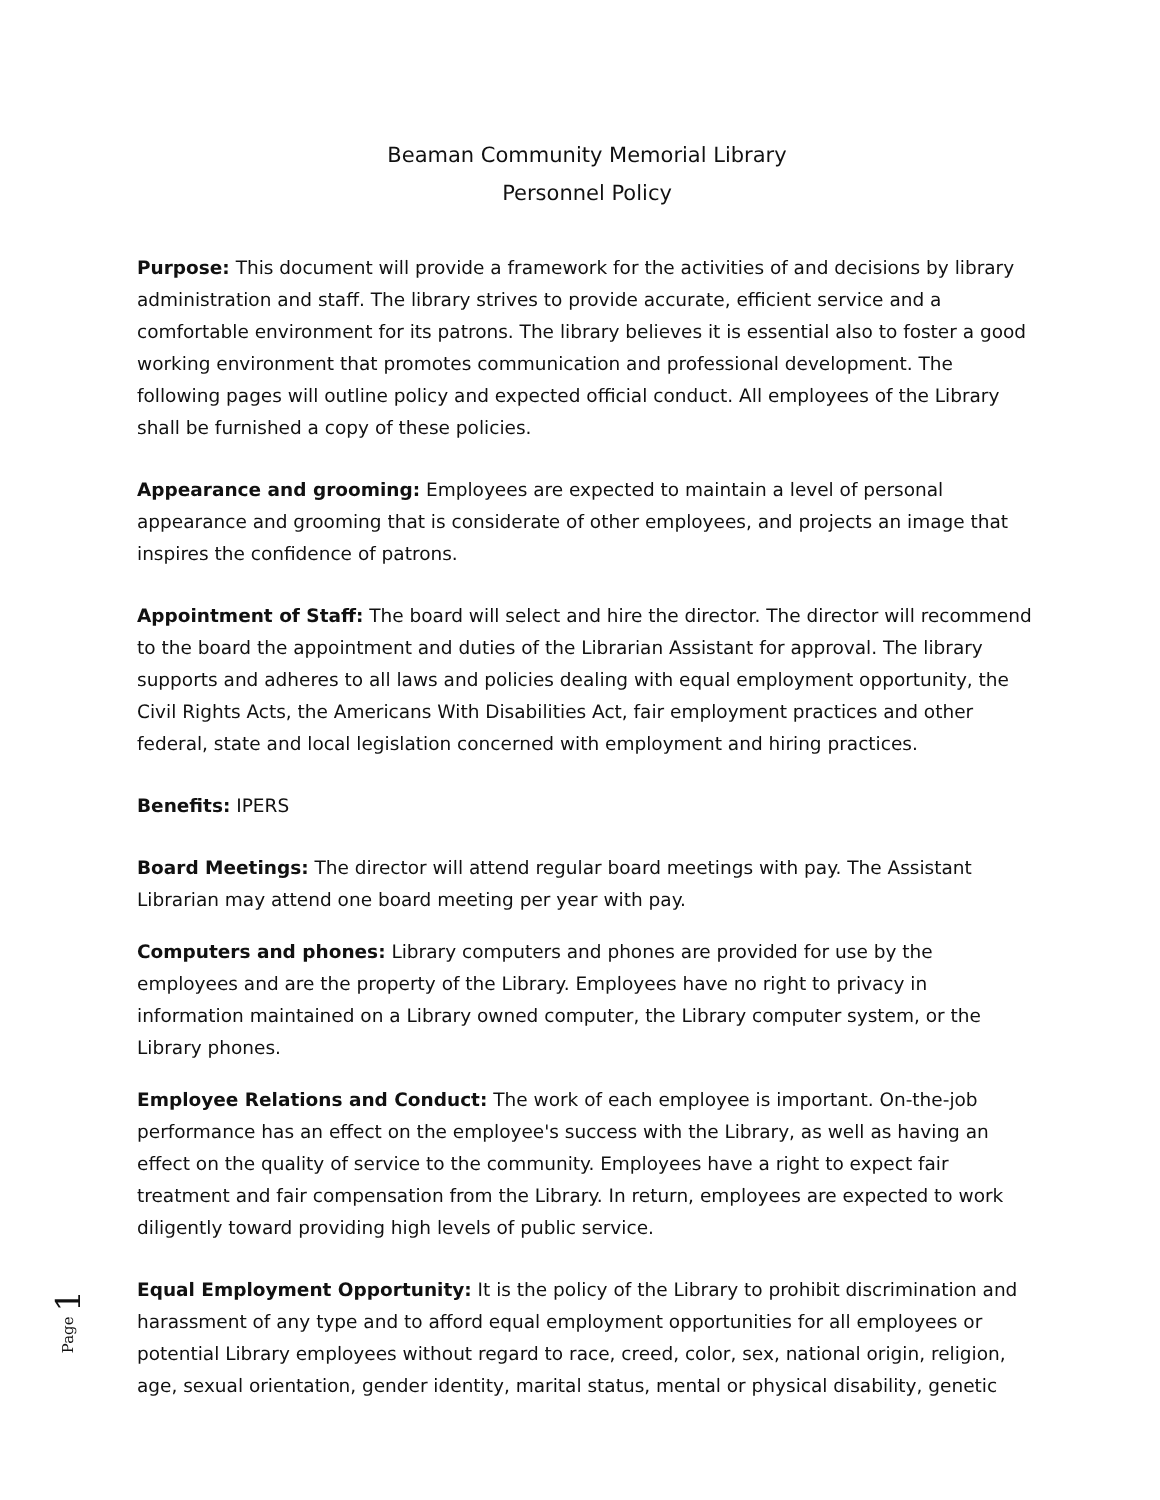Beaman Community Memorial Library
Personnel Policy
Purpose: This document will provide a framework for the activities of and decisions by library administration and staff. The library strives to provide accurate, efficient service and a comfortable environment for its patrons. The library believes it is essential also to foster a good working environment that promotes communication and professional development. The following pages will outline policy and expected official conduct. All employees of the Library shall be furnished a copy of these policies.
Appearance and grooming: Employees are expected to maintain a level of personal appearance and grooming that is considerate of other employees, and projects an image that inspires the confidence of patrons.
Appointment of Staff: The board will select and hire the director. The director will recommend to the board the appointment and duties of the Librarian Assistant for approval. The library supports and adheres to all laws and policies dealing with equal employment opportunity, the Civil Rights Acts, the Americans With Disabilities Act, fair employment practices and other federal, state and local legislation concerned with employment and hiring practices.
Benefits: IPERS
Board Meetings: The director will attend regular board meetings with pay. The Assistant Librarian may attend one board meeting per year with pay.
Computers and phones: Library computers and phones are provided for use by the employees and are the property of the Library. Employees have no right to privacy in information maintained on a Library owned computer, the Library computer system, or the Library phones.
Employee Relations and Conduct: The work of each employee is important. On-the-job performance has an effect on the employee's success with the Library, as well as having an effect on the quality of service to the community. Employees have a right to expect fair treatment and fair compensation from the Library. In return, employees are expected to work diligently toward providing high levels of public service.
Equal Employment Opportunity: It is the policy of the Library to prohibit discrimination and harassment of any type and to afford equal employment opportunities for all employees or potential Library employees without regard to race, creed, color, sex, national origin, religion, age, sexual orientation, gender identity, marital status, mental or physical disability, genetic
Page 1